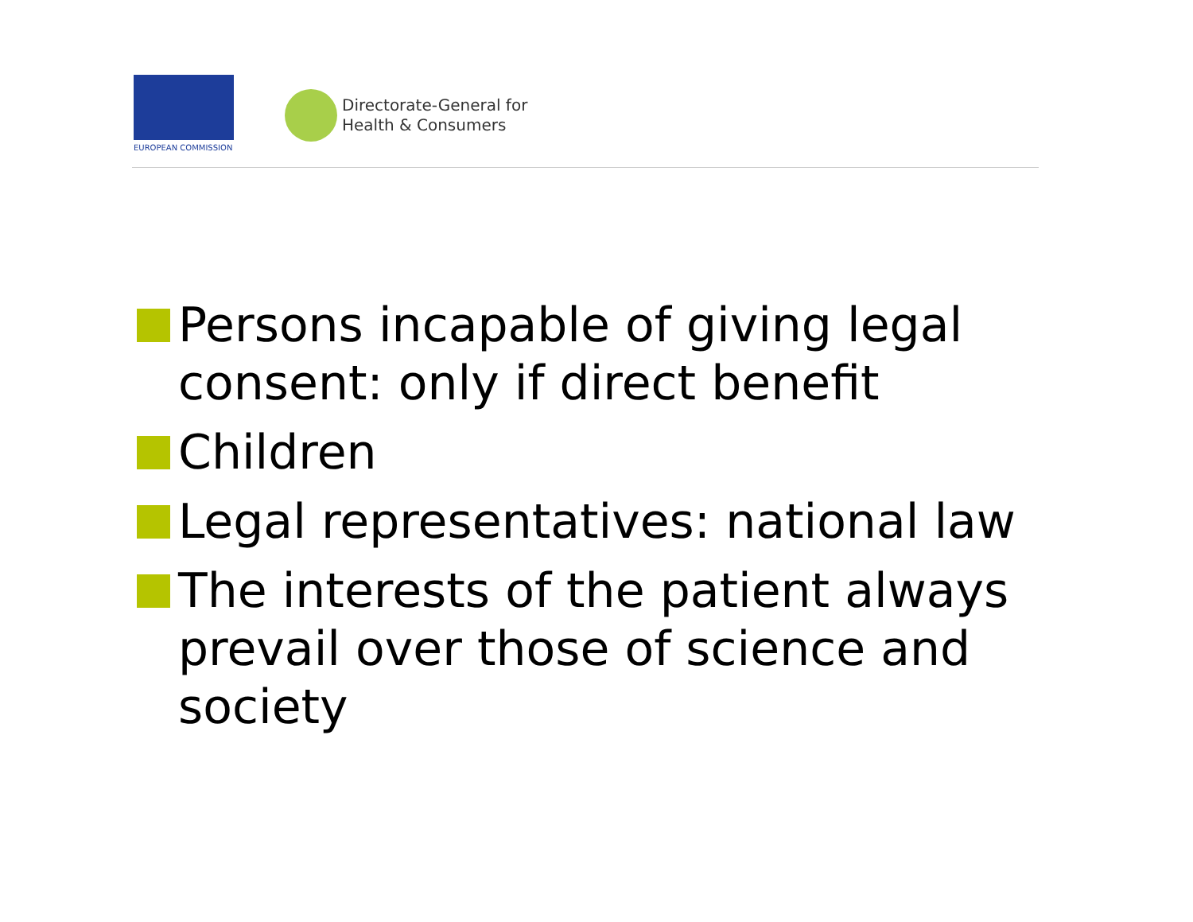EUROPEAN COMMISSION
Directorate-General for
Health & Consumers
Persons incapable of giving legal consent: only if direct benefit
Children
Legal representatives: national law
The interests of the patient always prevail over those of science and society